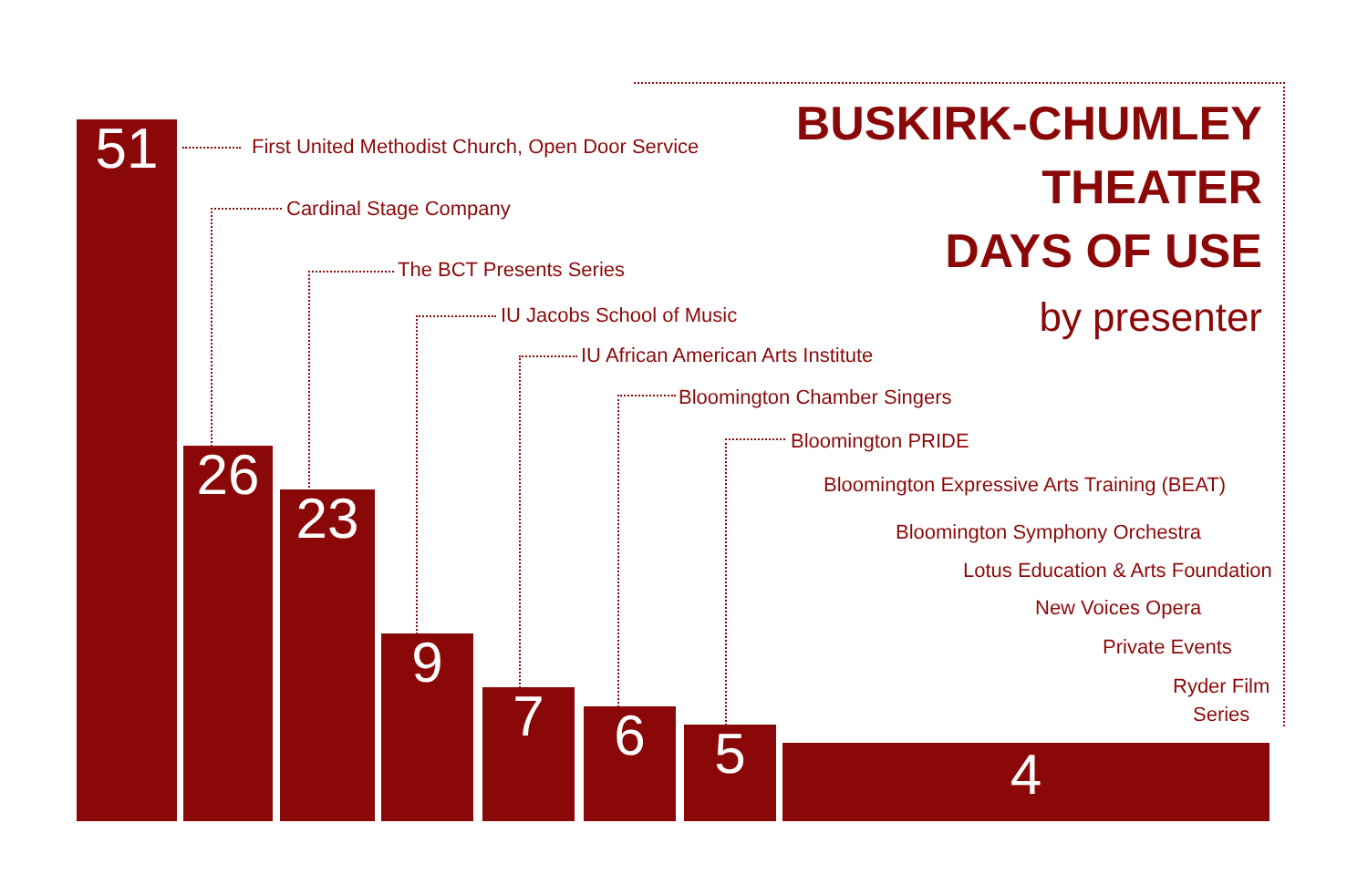BUSKIRK-CHUMLEY
THEATER
DAYS OF USE
by presenter
51
26
23
9
7 6 5 4
First United Methodist Church, Open Door Service
Cardinal Stage Company
The BCT Presents Series
IU Jacobs School of Music
IU African American Arts Institute
Bloomington Chamber Singers
Bloomington PRIDE
Bloomington Expressive Arts Training (BEAT)
Bloomington Symphony Orchestra
Lotus Education & Arts Foundation
New Voices Opera
Private Events
Ryder Film
Series